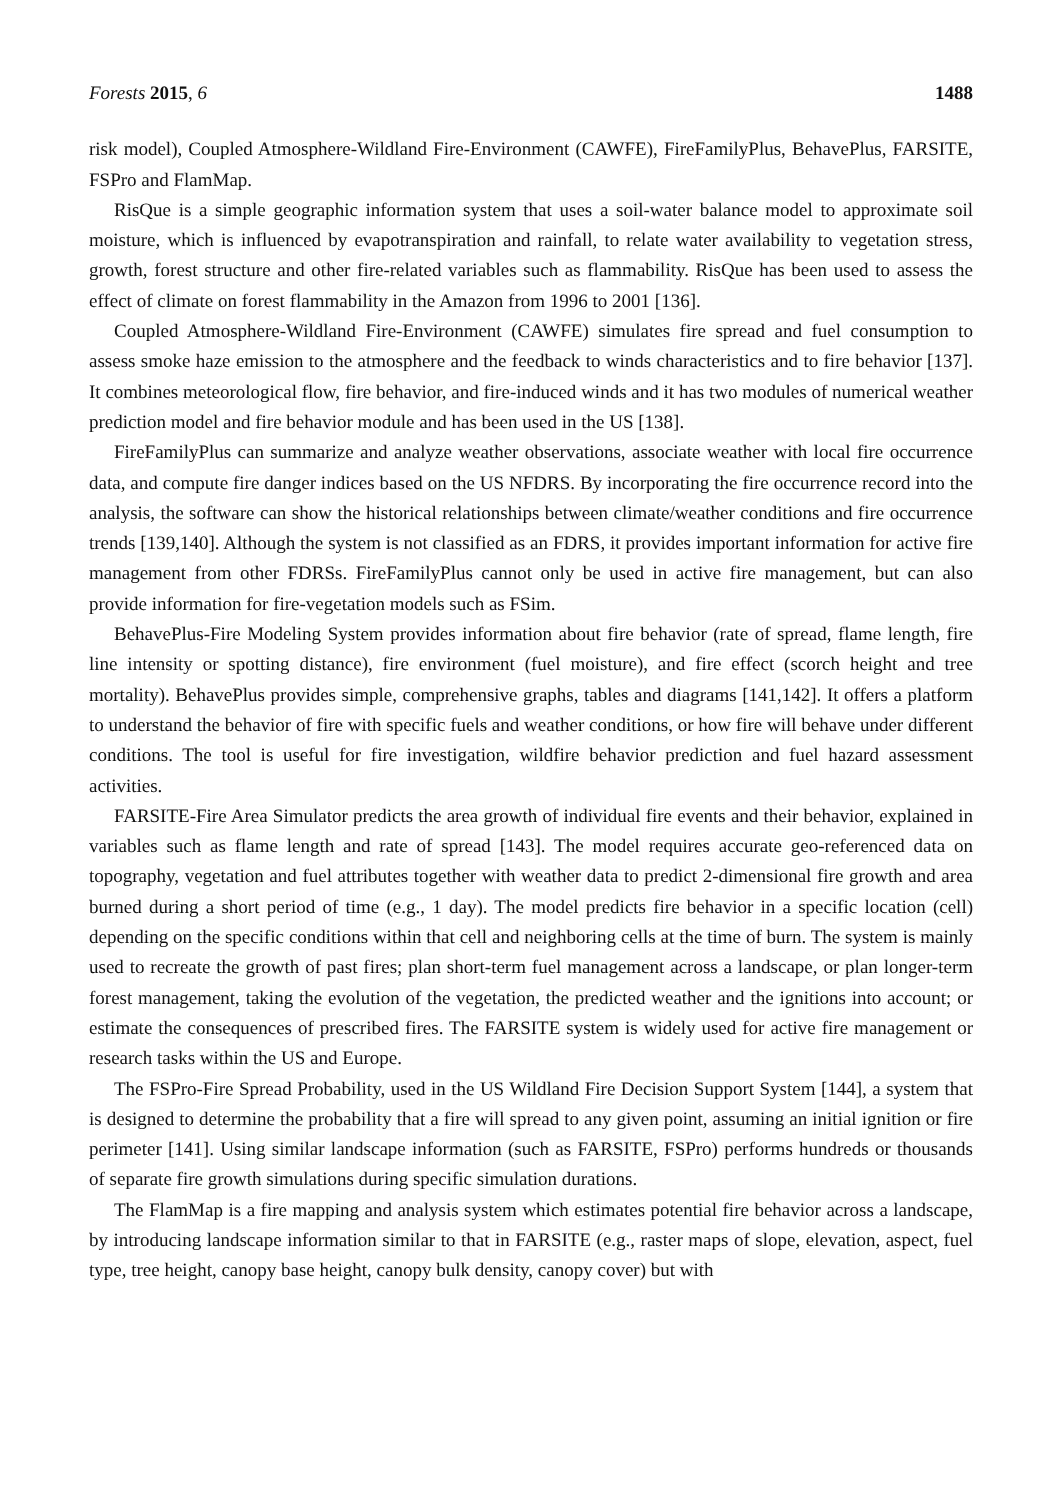Forests 2015, 6 1488
risk model), Coupled Atmosphere-Wildland Fire-Environment (CAWFE), FireFamilyPlus, BehavePlus, FARSITE, FSPro and FlamMap.
RisQue is a simple geographic information system that uses a soil-water balance model to approximate soil moisture, which is influenced by evapotranspiration and rainfall, to relate water availability to vegetation stress, growth, forest structure and other fire-related variables such as flammability. RisQue has been used to assess the effect of climate on forest flammability in the Amazon from 1996 to 2001 [136].
Coupled Atmosphere-Wildland Fire-Environment (CAWFE) simulates fire spread and fuel consumption to assess smoke haze emission to the atmosphere and the feedback to winds characteristics and to fire behavior [137]. It combines meteorological flow, fire behavior, and fire-induced winds and it has two modules of numerical weather prediction model and fire behavior module and has been used in the US [138].
FireFamilyPlus can summarize and analyze weather observations, associate weather with local fire occurrence data, and compute fire danger indices based on the US NFDRS. By incorporating the fire occurrence record into the analysis, the software can show the historical relationships between climate/weather conditions and fire occurrence trends [139,140]. Although the system is not classified as an FDRS, it provides important information for active fire management from other FDRSs. FireFamilyPlus cannot only be used in active fire management, but can also provide information for fire-vegetation models such as FSim.
BehavePlus-Fire Modeling System provides information about fire behavior (rate of spread, flame length, fire line intensity or spotting distance), fire environment (fuel moisture), and fire effect (scorch height and tree mortality). BehavePlus provides simple, comprehensive graphs, tables and diagrams [141,142]. It offers a platform to understand the behavior of fire with specific fuels and weather conditions, or how fire will behave under different conditions. The tool is useful for fire investigation, wildfire behavior prediction and fuel hazard assessment activities.
FARSITE-Fire Area Simulator predicts the area growth of individual fire events and their behavior, explained in variables such as flame length and rate of spread [143]. The model requires accurate geo-referenced data on topography, vegetation and fuel attributes together with weather data to predict 2-dimensional fire growth and area burned during a short period of time (e.g., 1 day). The model predicts fire behavior in a specific location (cell) depending on the specific conditions within that cell and neighboring cells at the time of burn. The system is mainly used to recreate the growth of past fires; plan short-term fuel management across a landscape, or plan longer-term forest management, taking the evolution of the vegetation, the predicted weather and the ignitions into account; or estimate the consequences of prescribed fires. The FARSITE system is widely used for active fire management or research tasks within the US and Europe.
The FSPro-Fire Spread Probability, used in the US Wildland Fire Decision Support System [144], a system that is designed to determine the probability that a fire will spread to any given point, assuming an initial ignition or fire perimeter [141]. Using similar landscape information (such as FARSITE, FSPro) performs hundreds or thousands of separate fire growth simulations during specific simulation durations.
The FlamMap is a fire mapping and analysis system which estimates potential fire behavior across a landscape, by introducing landscape information similar to that in FARSITE (e.g., raster maps of slope, elevation, aspect, fuel type, tree height, canopy base height, canopy bulk density, canopy cover) but with